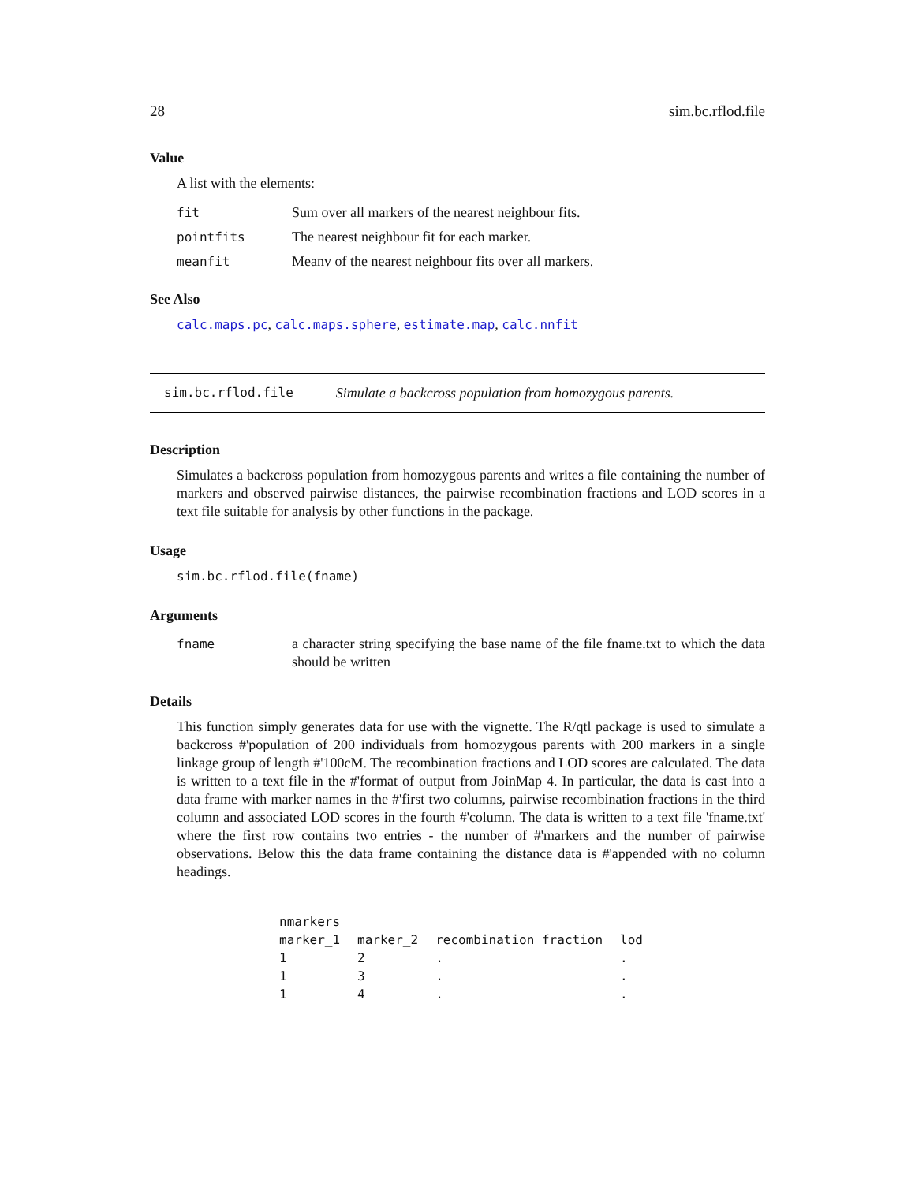28 sim.bc.rflod.file
Value
A list with the elements:
| fit | Sum over all markers of the nearest neighbour fits. |
| pointfits | The nearest neighbour fit for each marker. |
| meanfit | Meanv of the nearest neighbour fits over all markers. |
See Also
calc.maps.pc, calc.maps.sphere, estimate.map, calc.nnfit
sim.bc.rflod.file Simulate a backcross population from homozygous parents.
Description
Simulates a backcross population from homozygous parents and writes a file containing the number of markers and observed pairwise distances, the pairwise recombination fractions and LOD scores in a text file suitable for analysis by other functions in the package.
Usage
sim.bc.rflod.file(fname)
Arguments
| fname | a character string specifying the base name of the file fname.txt to which the data should be written |
Details
This function simply generates data for use with the vignette. The R/qtl package is used to simulate a backcross #'population of 200 individuals from homozygous parents with 200 markers in a single linkage group of length #'100cM. The recombination fractions and LOD scores are calculated. The data is written to a text file in the #'format of output from JoinMap 4. In particular, the data is cast into a data frame with marker names in the #'first two columns, pairwise recombination fractions in the third column and associated LOD scores in the fourth #'column. The data is written to a text file 'fname.txt' where the first row contains two entries - the number of #'markers and the number of pairwise observations. Below this the data frame containing the distance data is #'appended with no column headings.
| nmarkers | | | |
| marker_1 | marker_2 | recombination fraction | lod |
| 1 | 2 | . | . |
| 1 | 3 | . | . |
| 1 | 4 | . | . |